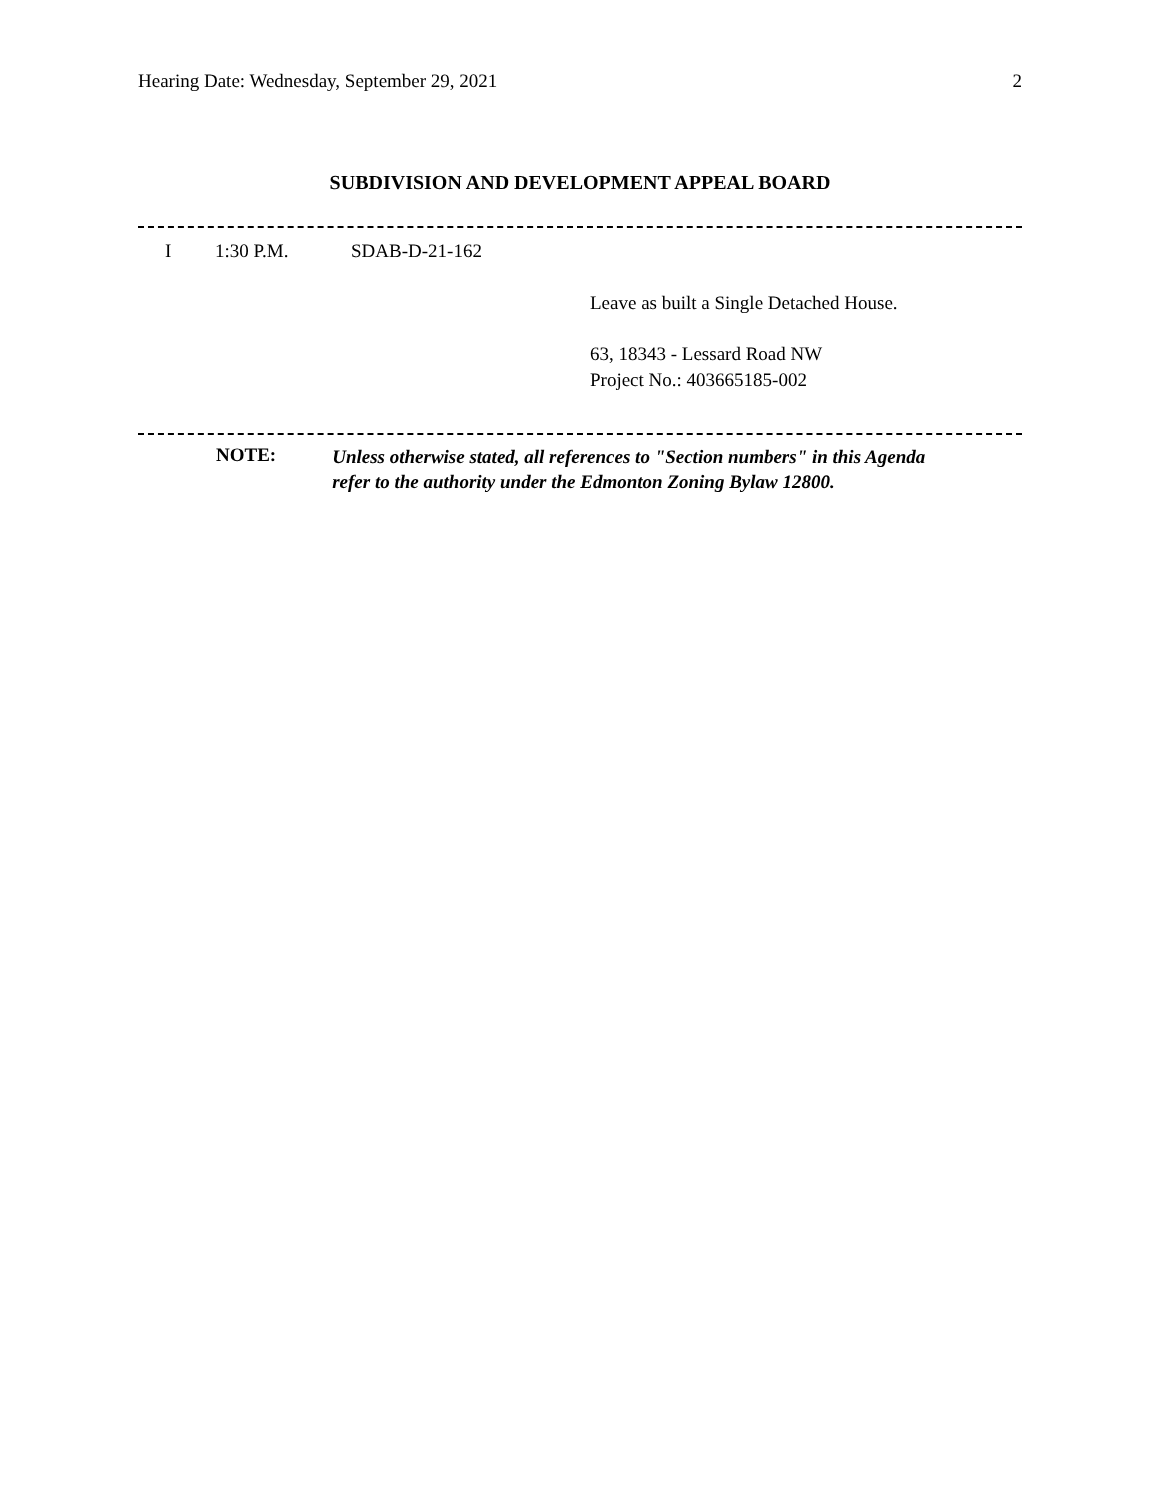Hearing Date: Wednesday, September 29, 2021 2
SUBDIVISION AND DEVELOPMENT APPEAL BOARD
I 1:30 P.M. SDAB-D-21-162
Leave as built a Single Detached House.
63, 18343 - Lessard Road NW
Project No.: 403665185-002
NOTE: Unless otherwise stated, all references to "Section numbers" in this Agenda
refer to the authority under the Edmonton Zoning Bylaw 12800.